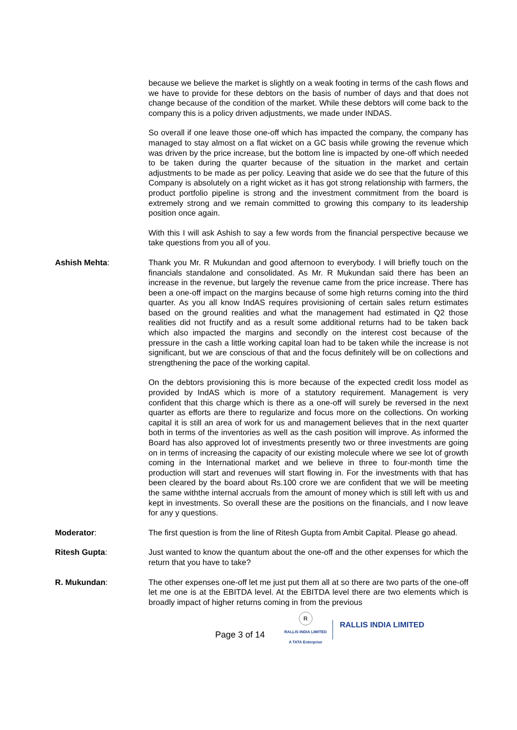because we believe the market is slightly on a weak footing in terms of the cash flows and we have to provide for these debtors on the basis of number of days and that does not change because of the condition of the market. While these debtors will come back to the company this is a policy driven adjustments, we made under INDAS.
So overall if one leave those one-off which has impacted the company, the company has managed to stay almost on a flat wicket on a GC basis while growing the revenue which was driven by the price increase, but the bottom line is impacted by one-off which needed to be taken during the quarter because of the situation in the market and certain adjustments to be made as per policy. Leaving that aside we do see that the future of this Company is absolutely on a right wicket as it has got strong relationship with farmers, the product portfolio pipeline is strong and the investment commitment from the board is extremely strong and we remain committed to growing this company to its leadership position once again.
With this I will ask Ashish to say a few words from the financial perspective because we take questions from you all of you.
Ashish Mehta: Thank you Mr. R Mukundan and good afternoon to everybody. I will briefly touch on the financials standalone and consolidated. As Mr. R Mukundan said there has been an increase in the revenue, but largely the revenue came from the price increase. There has been a one-off impact on the margins because of some high returns coming into the third quarter. As you all know IndAS requires provisioning of certain sales return estimates based on the ground realities and what the management had estimated in Q2 those realities did not fructify and as a result some additional returns had to be taken back which also impacted the margins and secondly on the interest cost because of the pressure in the cash a little working capital loan had to be taken while the increase is not significant, but we are conscious of that and the focus definitely will be on collections and strengthening the pace of the working capital.
On the debtors provisioning this is more because of the expected credit loss model as provided by IndAS which is more of a statutory requirement. Management is very confident that this charge which is there as a one-off will surely be reversed in the next quarter as efforts are there to regularize and focus more on the collections. On working capital it is still an area of work for us and management believes that in the next quarter both in terms of the inventories as well as the cash position will improve. As informed the Board has also approved lot of investments presently two or three investments are going on in terms of increasing the capacity of our existing molecule where we see lot of growth coming in the International market and we believe in three to four-month time the production will start and revenues will start flowing in. For the investments with that has been cleared by the board about Rs.100 crore we are confident that we will be meeting the same withthe internal accruals from the amount of money which is still left with us and kept in investments. So overall these are the positions on the financials, and I now leave for any y questions.
Moderator: The first question is from the line of Ritesh Gupta from Ambit Capital. Please go ahead.
Ritesh Gupta: Just wanted to know the quantum about the one-off and the other expenses for which the return that you have to take?
R. Mukundan: The other expenses one-off let me just put them all at so there are two parts of the one-off let me one is at the EBITDA level. At the EBITDA level there are two elements which is broadly impact of higher returns coming in from the previous
Page 3 of 14
R
RALLIS INDIA LIMITED
A TATA Enterprise
RALLIS INDIA LIMITED